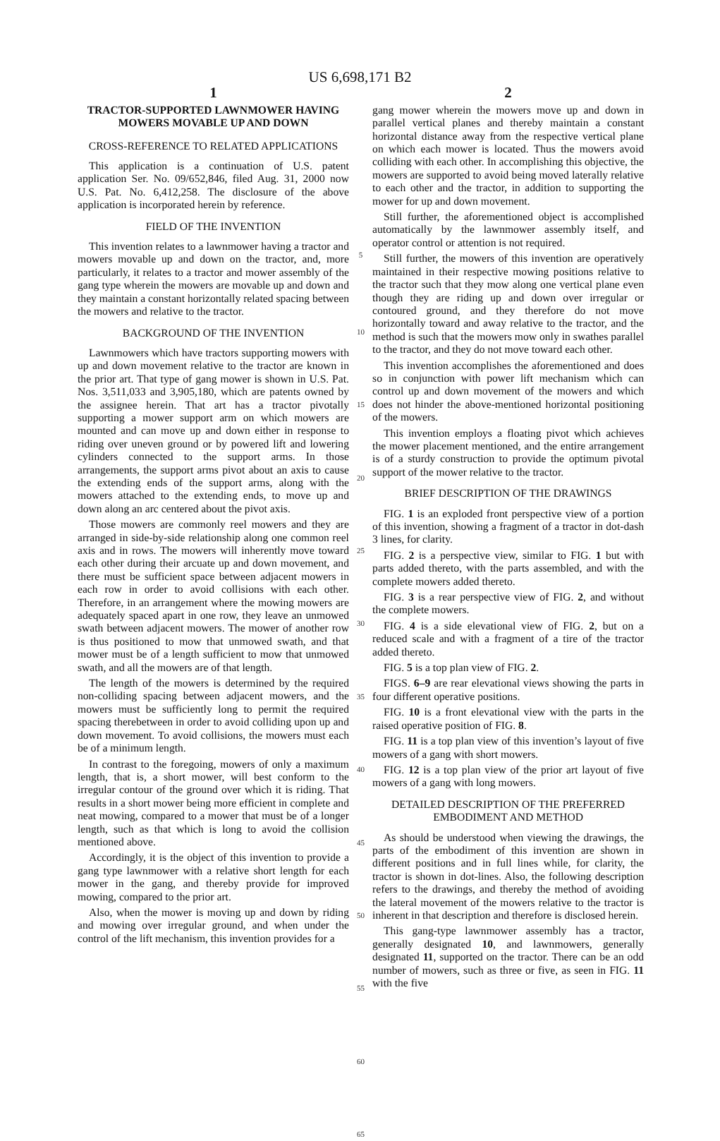US 6,698,171 B2
1
TRACTOR-SUPPORTED LAWNMOWER HAVING MOWERS MOVABLE UP AND DOWN
CROSS-REFERENCE TO RELATED APPLICATIONS
This application is a continuation of U.S. patent application Ser. No. 09/652,846, filed Aug. 31, 2000 now U.S. Pat. No. 6,412,258. The disclosure of the above application is incorporated herein by reference.
FIELD OF THE INVENTION
This invention relates to a lawnmower having a tractor and mowers movable up and down on the tractor, and, more particularly, it relates to a tractor and mower assembly of the gang type wherein the mowers are movable up and down and they maintain a constant horizontally related spacing between the mowers and relative to the tractor.
BACKGROUND OF THE INVENTION
Lawnmowers which have tractors supporting mowers with up and down movement relative to the tractor are known in the prior art. That type of gang mower is shown in U.S. Pat. Nos. 3,511,033 and 3,905,180, which are patents owned by the assignee herein. That art has a tractor pivotally supporting a mower support arm on which mowers are mounted and can move up and down either in response to riding over uneven ground or by powered lift and lowering cylinders connected to the support arms. In those arrangements, the support arms pivot about an axis to cause the extending ends of the support arms, along with the mowers attached to the extending ends, to move up and down along an arc centered about the pivot axis.
Those mowers are commonly reel mowers and they are arranged in side-by-side relationship along one common reel axis and in rows. The mowers will inherently move toward each other during their arcuate up and down movement, and there must be sufficient space between adjacent mowers in each row in order to avoid collisions with each other. Therefore, in an arrangement where the mowing mowers are adequately spaced apart in one row, they leave an unmowed swath between adjacent mowers. The mower of another row is thus positioned to mow that unmowed swath, and that mower must be of a length sufficient to mow that unmowed swath, and all the mowers are of that length.
The length of the mowers is determined by the required non-colliding spacing between adjacent mowers, and the mowers must be sufficiently long to permit the required spacing therebetween in order to avoid colliding upon up and down movement. To avoid collisions, the mowers must each be of a minimum length.
In contrast to the foregoing, mowers of only a maximum length, that is, a short mower, will best conform to the irregular contour of the ground over which it is riding. That results in a short mower being more efficient in complete and neat mowing, compared to a mower that must be of a longer length, such as that which is long to avoid the collision mentioned above.
Accordingly, it is the object of this invention to provide a gang type lawnmower with a relative short length for each mower in the gang, and thereby provide for improved mowing, compared to the prior art.
Also, when the mower is moving up and down by riding and mowing over irregular ground, and when under the control of the lift mechanism, this invention provides for a
5
10
15
20
25
30
35
40
45
50
55
60
65
2
gang mower wherein the mowers move up and down in parallel vertical planes and thereby maintain a constant horizontal distance away from the respective vertical plane on which each mower is located. Thus the mowers avoid colliding with each other. In accomplishing this objective, the mowers are supported to avoid being moved laterally relative to each other and the tractor, in addition to supporting the mower for up and down movement.
Still further, the aforementioned object is accomplished automatically by the lawnmower assembly itself, and operator control or attention is not required.
Still further, the mowers of this invention are operatively maintained in their respective mowing positions relative to the tractor such that they mow along one vertical plane even though they are riding up and down over irregular or contoured ground, and they therefore do not move horizontally toward and away relative to the tractor, and the method is such that the mowers mow only in swathes parallel to the tractor, and they do not move toward each other.
This invention accomplishes the aforementioned and does so in conjunction with power lift mechanism which can control up and down movement of the mowers and which does not hinder the above-mentioned horizontal positioning of the mowers.
This invention employs a floating pivot which achieves the mower placement mentioned, and the entire arrangement is of a sturdy construction to provide the optimum pivotal support of the mower relative to the tractor.
BRIEF DESCRIPTION OF THE DRAWINGS
FIG. 1 is an exploded front perspective view of a portion of this invention, showing a fragment of a tractor in dot-dash 3 lines, for clarity.
FIG. 2 is a perspective view, similar to FIG. 1 but with parts added thereto, with the parts assembled, and with the complete mowers added thereto.
FIG. 3 is a rear perspective view of FIG. 2, and without the complete mowers.
FIG. 4 is a side elevational view of FIG. 2, but on a reduced scale and with a fragment of a tire of the tractor added thereto.
FIG. 5 is a top plan view of FIG. 2.
FIGS. 6–9 are rear elevational views showing the parts in four different operative positions.
FIG. 10 is a front elevational view with the parts in the raised operative position of FIG. 8.
FIG. 11 is a top plan view of this invention’s layout of five mowers of a gang with short mowers.
FIG. 12 is a top plan view of the prior art layout of five mowers of a gang with long mowers.
DETAILED DESCRIPTION OF THE PREFERRED EMBODIMENT AND METHOD
As should be understood when viewing the drawings, the parts of the embodiment of this invention are shown in different positions and in full lines while, for clarity, the tractor is shown in dot-lines. Also, the following description refers to the drawings, and thereby the method of avoiding the lateral movement of the mowers relative to the tractor is inherent in that description and therefore is disclosed herein.
This gang-type lawnmower assembly has a tractor, generally designated 10, and lawnmowers, generally designated 11, supported on the tractor. There can be an odd number of mowers, such as three or five, as seen in FIG. 11 with the five